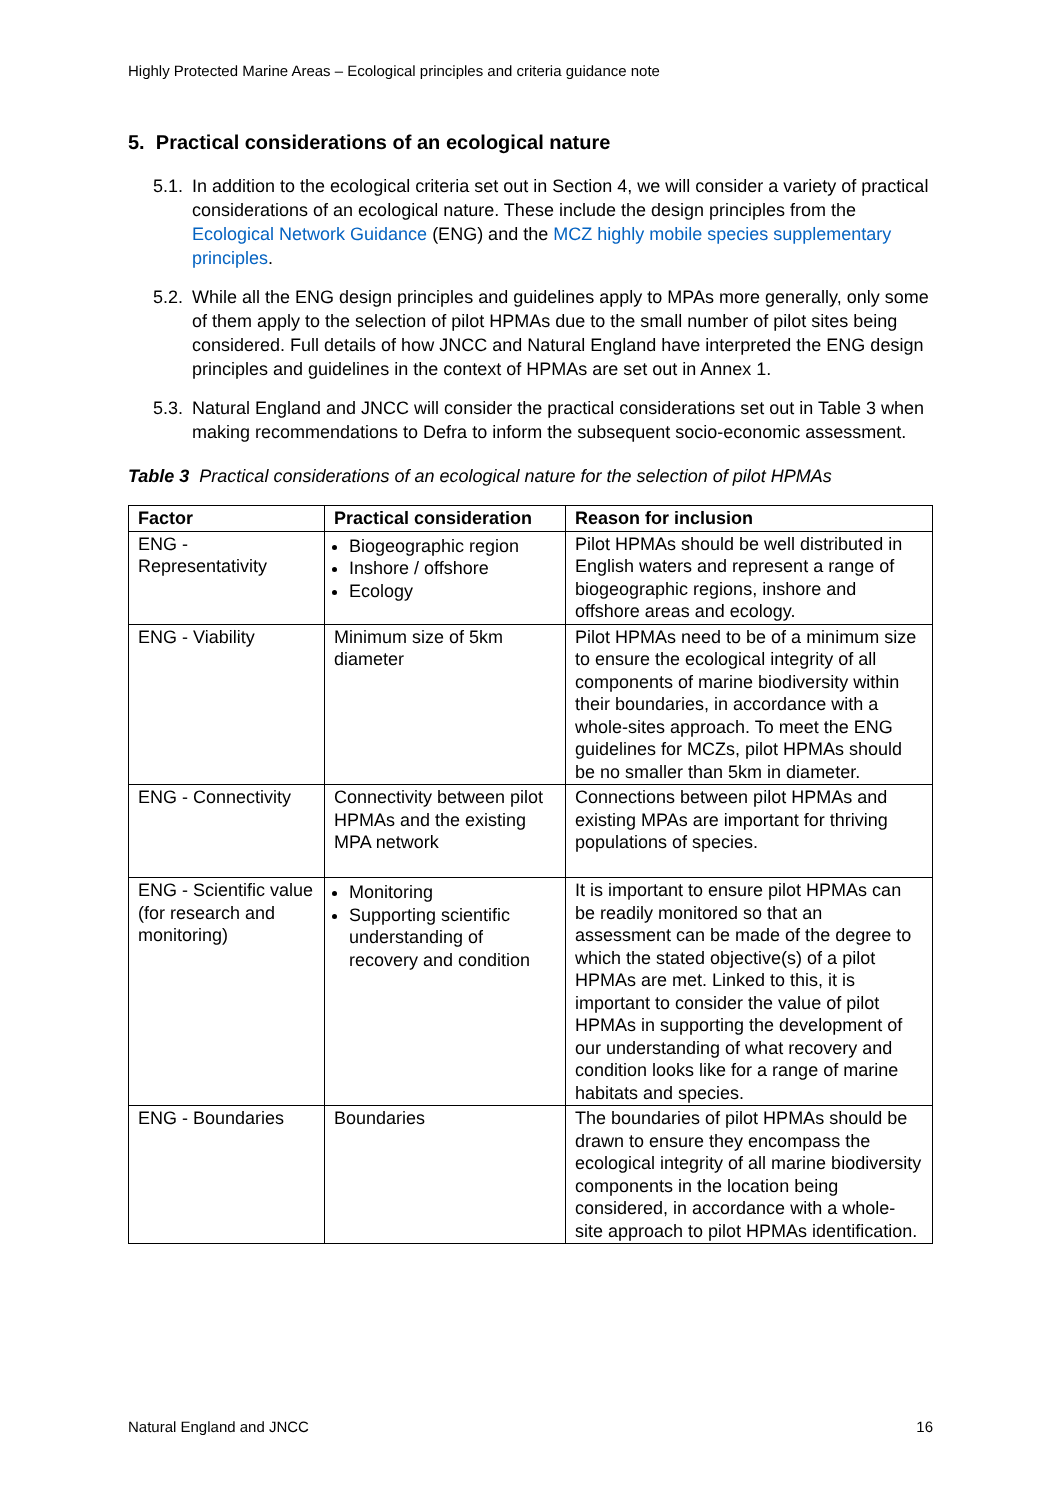Highly Protected Marine Areas – Ecological principles and criteria guidance note
5. Practical considerations of an ecological nature
5.1. In addition to the ecological criteria set out in Section 4, we will consider a variety of practical considerations of an ecological nature. These include the design principles from the Ecological Network Guidance (ENG) and the MCZ highly mobile species supplementary principles.
5.2. While all the ENG design principles and guidelines apply to MPAs more generally, only some of them apply to the selection of pilot HPMAs due to the small number of pilot sites being considered. Full details of how JNCC and Natural England have interpreted the ENG design principles and guidelines in the context of HPMAs are set out in Annex 1.
5.3. Natural England and JNCC will consider the practical considerations set out in Table 3 when making recommendations to Defra to inform the subsequent socio-economic assessment.
Table 3 Practical considerations of an ecological nature for the selection of pilot HPMAs
| Factor | Practical consideration | Reason for inclusion |
| --- | --- | --- |
| ENG - Representativity | Biogeographic region Inshore / offshore Ecology | Pilot HPMAs should be well distributed in English waters and represent a range of biogeographic regions, inshore and offshore areas and ecology. |
| ENG - Viability | Minimum size of 5km diameter | Pilot HPMAs need to be of a minimum size to ensure the ecological integrity of all components of marine biodiversity within their boundaries, in accordance with a whole-sites approach. To meet the ENG guidelines for MCZs, pilot HPMAs should be no smaller than 5km in diameter. |
| ENG - Connectivity | Connectivity between pilot HPMAs and the existing MPA network | Connections between pilot HPMAs and existing MPAs are important for thriving populations of species. |
| ENG - Scientific value (for research and monitoring) | Monitoring Supporting scientific understanding of recovery and condition | It is important to ensure pilot HPMAs can be readily monitored so that an assessment can be made of the degree to which the stated objective(s) of a pilot HPMAs are met. Linked to this, it is important to consider the value of pilot HPMAs in supporting the development of our understanding of what recovery and condition looks like for a range of marine habitats and species. |
| ENG - Boundaries | Boundaries | The boundaries of pilot HPMAs should be drawn to ensure they encompass the ecological integrity of all marine biodiversity components in the location being considered, in accordance with a whole-site approach to pilot HPMAs identification. |
Natural England and JNCC 16